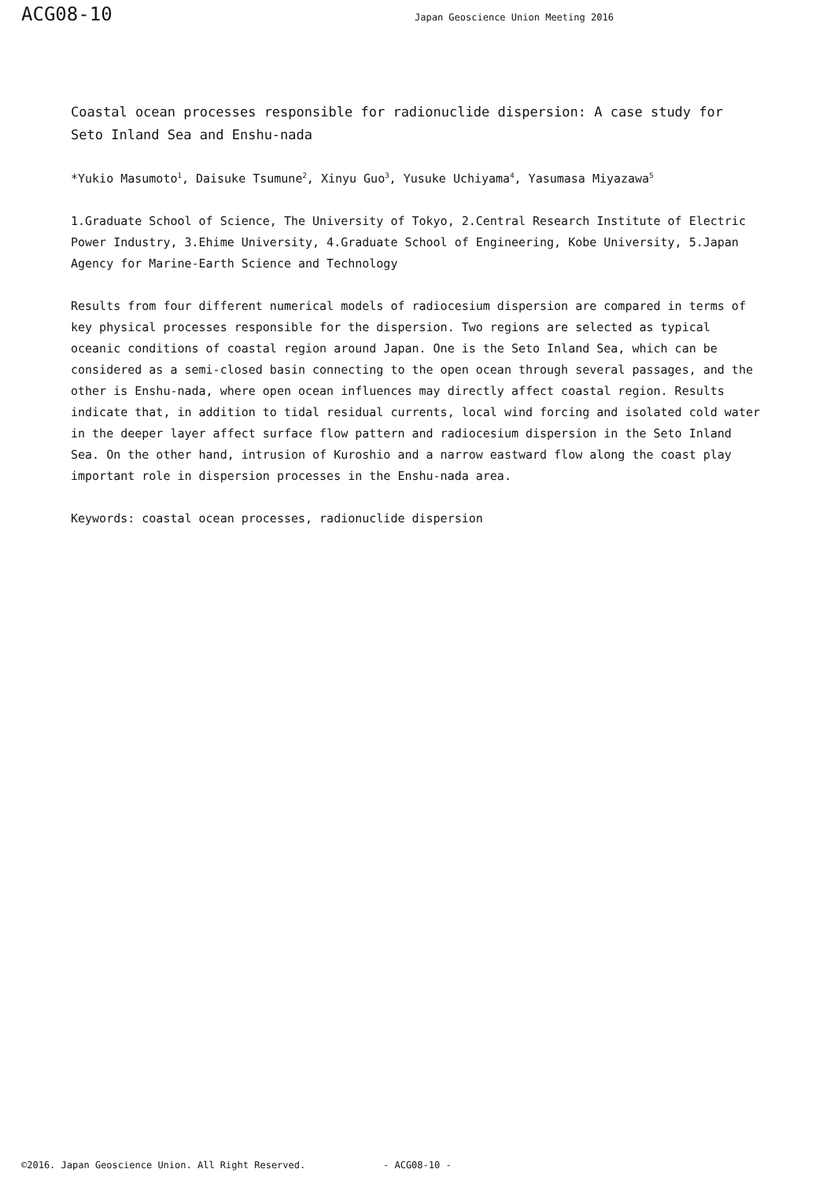ACG08-10 Japan Geoscience Union Meeting 2016
Coastal ocean processes responsible for radionuclide dispersion: A case study for Seto Inland Sea and Enshu-nada
*Yukio Masumoto<sup>1</sup>, Daisuke Tsumune<sup>2</sup>, Xinyu Guo<sup>3</sup>, Yusuke Uchiyama<sup>4</sup>, Yasumasa Miyazawa<sup>5</sup>
1.Graduate School of Science, The University of Tokyo, 2.Central Research Institute of Electric Power Industry, 3.Ehime University, 4.Graduate School of Engineering, Kobe University, 5.Japan Agency for Marine-Earth Science and Technology
Results from four different numerical models of radiocesium dispersion are compared in terms of key physical processes responsible for the dispersion. Two regions are selected as typical oceanic conditions of coastal region around Japan. One is the Seto Inland Sea, which can be considered as a semi-closed basin connecting to the open ocean through several passages, and the other is Enshu-nada, where open ocean influences may directly affect coastal region. Results indicate that, in addition to tidal residual currents, local wind forcing and isolated cold water in the deeper layer affect surface flow pattern and radiocesium dispersion in the Seto Inland Sea. On the other hand, intrusion of Kuroshio and a narrow eastward flow along the coast play important role in dispersion processes in the Enshu-nada area.
Keywords: coastal ocean processes, radionuclide dispersion
©2016. Japan Geoscience Union. All Right Reserved. - ACG08-10 -